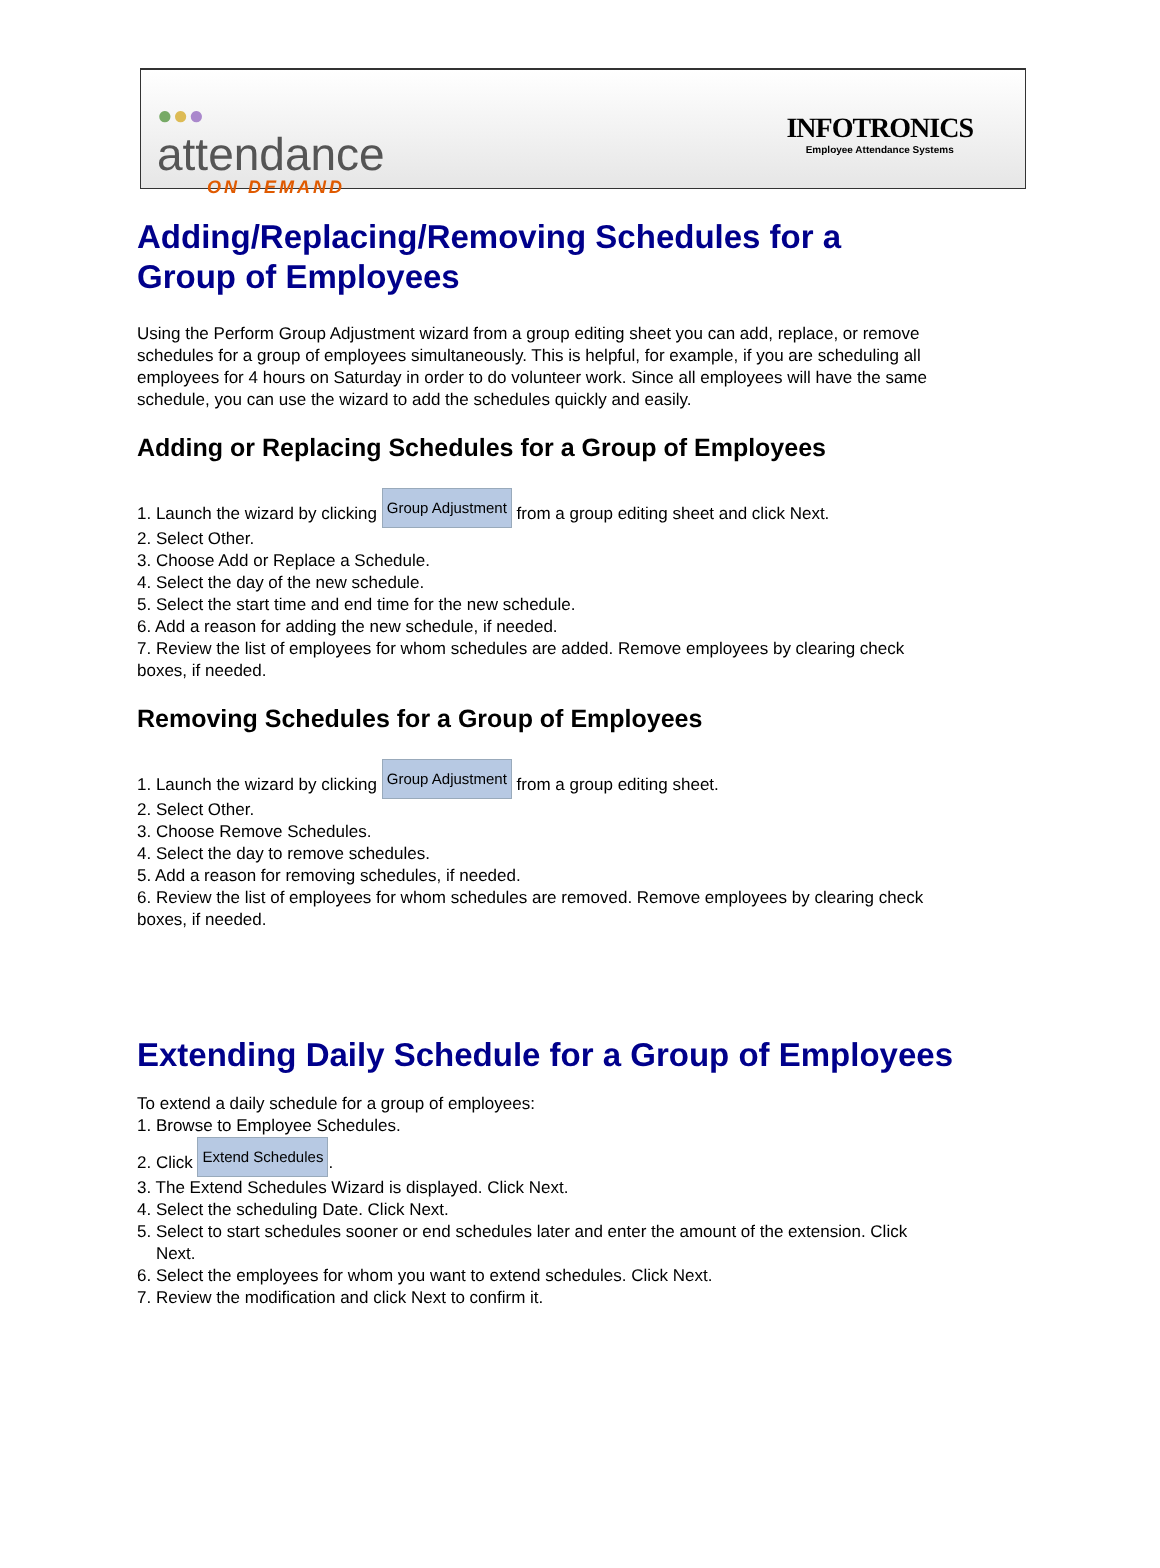●●●
attendance
ON DEMAND
INFOTRONICS
Employee Attendance Systems
Adding/Replacing/Removing Schedules for a Group of Employees
Using the Perform Group Adjustment wizard from a group editing sheet you can add, replace, or remove schedules for a group of employees simultaneously. This is helpful, for example, if you are scheduling all employees for 4 hours on Saturday in order to do volunteer work. Since all employees will have the same schedule, you can use the wizard to add the schedules quickly and easily.
Adding or Replacing Schedules for a Group of Employees
1. Launch the wizard by clicking Group Adjustment from a group editing sheet and click Next.
2. Select Other.
3. Choose Add or Replace a Schedule.
4. Select the day of the new schedule.
5. Select the start time and end time for the new schedule.
6. Add a reason for adding the new schedule, if needed.
7. Review the list of employees for whom schedules are added. Remove employees by clearing check boxes, if needed.
Removing Schedules for a Group of Employees
1. Launch the wizard by clicking Group Adjustment from a group editing sheet.
2. Select Other.
3. Choose Remove Schedules.
4. Select the day to remove schedules.
5. Add a reason for removing schedules, if needed.
6. Review the list of employees for whom schedules are removed. Remove employees by clearing check boxes, if needed.
Extending Daily Schedule for a Group of Employees
To extend a daily schedule for a group of employees:
1. Browse to Employee Schedules.
2. Click Extend Schedules.
3. The Extend Schedules Wizard is displayed. Click Next.
4. Select the scheduling Date. Click Next.
5. Select to start schedules sooner or end schedules later and enter the amount of the extension. Click
Next.
6. Select the employees for whom you want to extend schedules. Click Next.
7. Review the modification and click Next to confirm it.